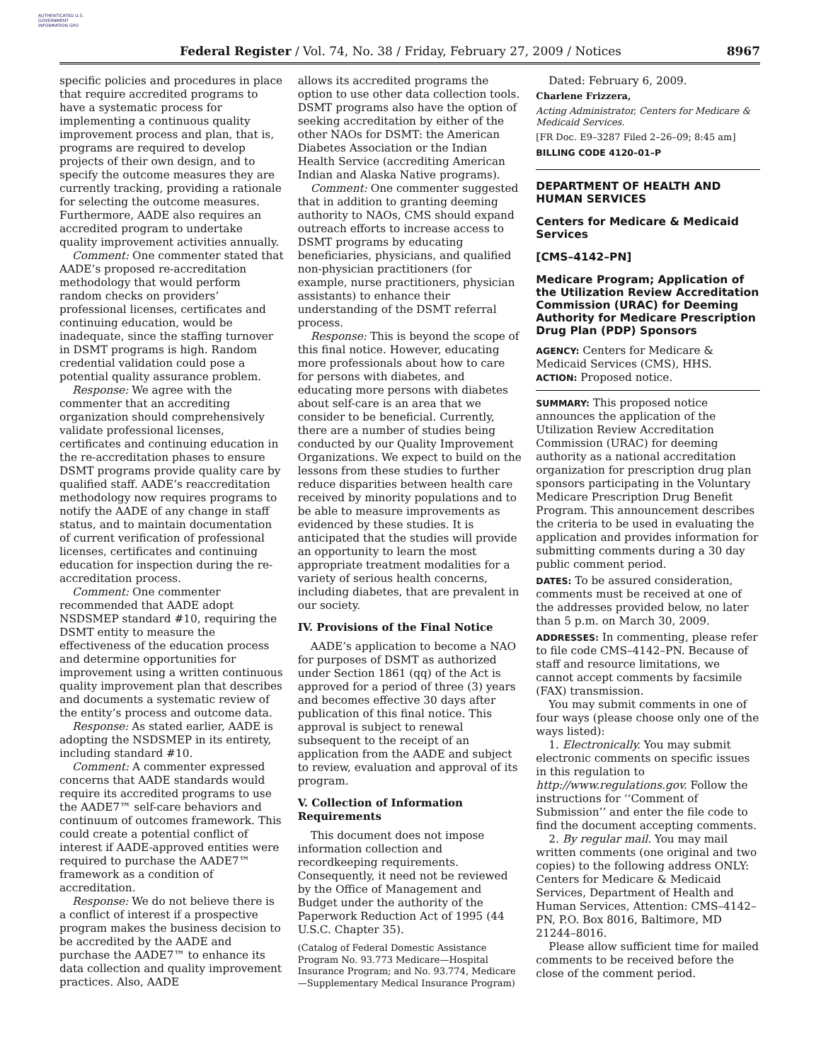AUTHENTICATED U.S. GOVERNMENT INFORMATION GPO
Federal Register / Vol. 74, No. 38 / Friday, February 27, 2009 / Notices 8967
specific policies and procedures in place that require accredited programs to have a systematic process for implementing a continuous quality improvement process and plan, that is, programs are required to develop projects of their own design, and to specify the outcome measures they are currently tracking, providing a rationale for selecting the outcome measures. Furthermore, AADE also requires an accredited program to undertake quality improvement activities annually.
Comment: One commenter stated that AADE’s proposed re-accreditation methodology that would perform random checks on providers’ professional licenses, certificates and continuing education, would be inadequate, since the staffing turnover in DSMT programs is high. Random credential validation could pose a potential quality assurance problem.
Response: We agree with the commenter that an accrediting organization should comprehensively validate professional licenses, certificates and continuing education in the re-accreditation phases to ensure DSMT programs provide quality care by qualified staff. AADE’s reaccreditation methodology now requires programs to notify the AADE of any change in staff status, and to maintain documentation of current verification of professional licenses, certificates and continuing education for inspection during the re-accreditation process.
Comment: One commenter recommended that AADE adopt NSDSMEP standard #10, requiring the DSMT entity to measure the effectiveness of the education process and determine opportunities for improvement using a written continuous quality improvement plan that describes and documents a systematic review of the entity’s process and outcome data.
Response: As stated earlier, AADE is adopting the NSDSMEP in its entirety, including standard #10.
Comment: A commenter expressed concerns that AADE standards would require its accredited programs to use the AADE7™ self-care behaviors and continuum of outcomes framework. This could create a potential conflict of interest if AADE-approved entities were required to purchase the AADE7™ framework as a condition of accreditation.
Response: We do not believe there is a conflict of interest if a prospective program makes the business decision to be accredited by the AADE and purchase the AADE7™ to enhance its data collection and quality improvement practices. Also, AADE
allows its accredited programs the option to use other data collection tools. DSMT programs also have the option of seeking accreditation by either of the other NAOs for DSMT: the American Diabetes Association or the Indian Health Service (accrediting American Indian and Alaska Native programs).
Comment: One commenter suggested that in addition to granting deeming authority to NAOs, CMS should expand outreach efforts to increase access to DSMT programs by educating beneficiaries, physicians, and qualified non-physician practitioners (for example, nurse practitioners, physician assistants) to enhance their understanding of the DSMT referral process.
Response: This is beyond the scope of this final notice. However, educating more professionals about how to care for persons with diabetes, and educating more persons with diabetes about self-care is an area that we consider to be beneficial. Currently, there are a number of studies being conducted by our Quality Improvement Organizations. We expect to build on the lessons from these studies to further reduce disparities between health care received by minority populations and to be able to measure improvements as evidenced by these studies. It is anticipated that the studies will provide an opportunity to learn the most appropriate treatment modalities for a variety of serious health concerns, including diabetes, that are prevalent in our society.
IV. Provisions of the Final Notice
AADE’s application to become a NAO for purposes of DSMT as authorized under Section 1861 (qq) of the Act is approved for a period of three (3) years and becomes effective 30 days after publication of this final notice. This approval is subject to renewal subsequent to the receipt of an application from the AADE and subject to review, evaluation and approval of its program.
V. Collection of Information Requirements
This document does not impose information collection and recordkeeping requirements. Consequently, it need not be reviewed by the Office of Management and Budget under the authority of the Paperwork Reduction Act of 1995 (44 U.S.C. Chapter 35).
(Catalog of Federal Domestic Assistance Program No. 93.773 Medicare—Hospital Insurance Program; and No. 93.774, Medicare—Supplementary Medical Insurance Program)
Dated: February 6, 2009.
Charlene Frizzera,
Acting Administrator, Centers for Medicare & Medicaid Services.
[FR Doc. E9–3287 Filed 2–26–09; 8:45 am]
BILLING CODE 4120–01–P
DEPARTMENT OF HEALTH AND HUMAN SERVICES
Centers for Medicare & Medicaid Services
[CMS–4142–PN]
Medicare Program; Application of the Utilization Review Accreditation Commission (URAC) for Deeming Authority for Medicare Prescription Drug Plan (PDP) Sponsors
AGENCY: Centers for Medicare & Medicaid Services (CMS), HHS.
ACTION: Proposed notice.
SUMMARY: This proposed notice announces the application of the Utilization Review Accreditation Commission (URAC) for deeming authority as a national accreditation organization for prescription drug plan sponsors participating in the Voluntary Medicare Prescription Drug Benefit Program. This announcement describes the criteria to be used in evaluating the application and provides information for submitting comments during a 30 day public comment period.
DATES: To be assured consideration, comments must be received at one of the addresses provided below, no later than 5 p.m. on March 30, 2009.
ADDRESSES: In commenting, please refer to file code CMS–4142–PN. Because of staff and resource limitations, we cannot accept comments by facsimile (FAX) transmission.
You may submit comments in one of four ways (please choose only one of the ways listed):
1. Electronically. You may submit electronic comments on specific issues in this regulation to http://www.regulations.gov. Follow the instructions for ‘‘Comment of Submission’’ and enter the file code to find the document accepting comments.
2. By regular mail. You may mail written comments (one original and two copies) to the following address ONLY: Centers for Medicare & Medicaid Services, Department of Health and Human Services, Attention: CMS–4142–PN, P.O. Box 8016, Baltimore, MD 21244–8016.
Please allow sufficient time for mailed comments to be received before the close of the comment period.